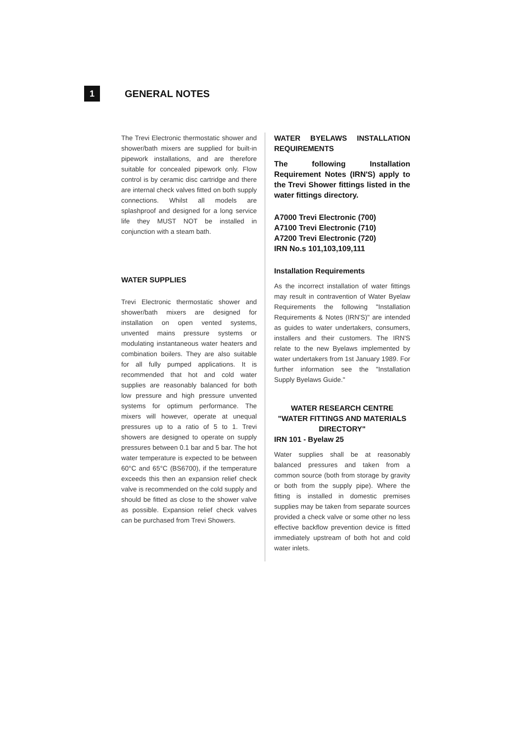1
GENERAL NOTES
The Trevi Electronic thermostatic shower and shower/bath mixers are supplied for built-in pipework installations, and are therefore suitable for concealed pipework only. Flow control is by ceramic disc cartridge and there are internal check valves fitted on both supply connections. Whilst all models are splashproof and designed for a long service life they MUST NOT be installed in conjunction with a steam bath.
WATER SUPPLIES
Trevi Electronic thermostatic shower and shower/bath mixers are designed for installation on open vented systems, unvented mains pressure systems or modulating instantaneous water heaters and combination boilers. They are also suitable for all fully pumped applications. It is recommended that hot and cold water supplies are reasonably balanced for both low pressure and high pressure unvented systems for optimum performance. The mixers will however, operate at unequal pressures up to a ratio of 5 to 1. Trevi showers are designed to operate on supply pressures between 0.1 bar and 5 bar. The hot water temperature is expected to be between 60°C and 65°C (BS6700), if the temperature exceeds this then an expansion relief check valve is recommended on the cold supply and should be fitted as close to the shower valve as possible. Expansion relief check valves can be purchased from Trevi Showers.
WATER BYELAWS INSTALLATION REQUIREMENTS
The following Installation Requirement Notes (IRN'S) apply to the Trevi Shower fittings listed in the water fittings directory.
A7000 Trevi Electronic (700)
A7100 Trevi Electronic (710)
A7200 Trevi Electronic (720)
IRN No.s 101,103,109,111
Installation Requirements
As the incorrect installation of water fittings may result in contravention of Water Byelaw Requirements the following "Installation Requirements & Notes (IRN'S)" are intended as guides to water undertakers, consumers, installers and their customers. The IRN'S relate to the new Byelaws implemented by water undertakers from 1st January 1989. For further information see the "Installation Supply Byelaws Guide."
WATER RESEARCH CENTRE
"WATER FITTINGS AND MATERIALS DIRECTORY"
IRN 101 - Byelaw 25
Water supplies shall be at reasonably balanced pressures and taken from a common source (both from storage by gravity or both from the supply pipe). Where the fitting is installed in domestic premises supplies may be taken from separate sources provided a check valve or some other no less effective backflow prevention device is fitted immediately upstream of both hot and cold water inlets.